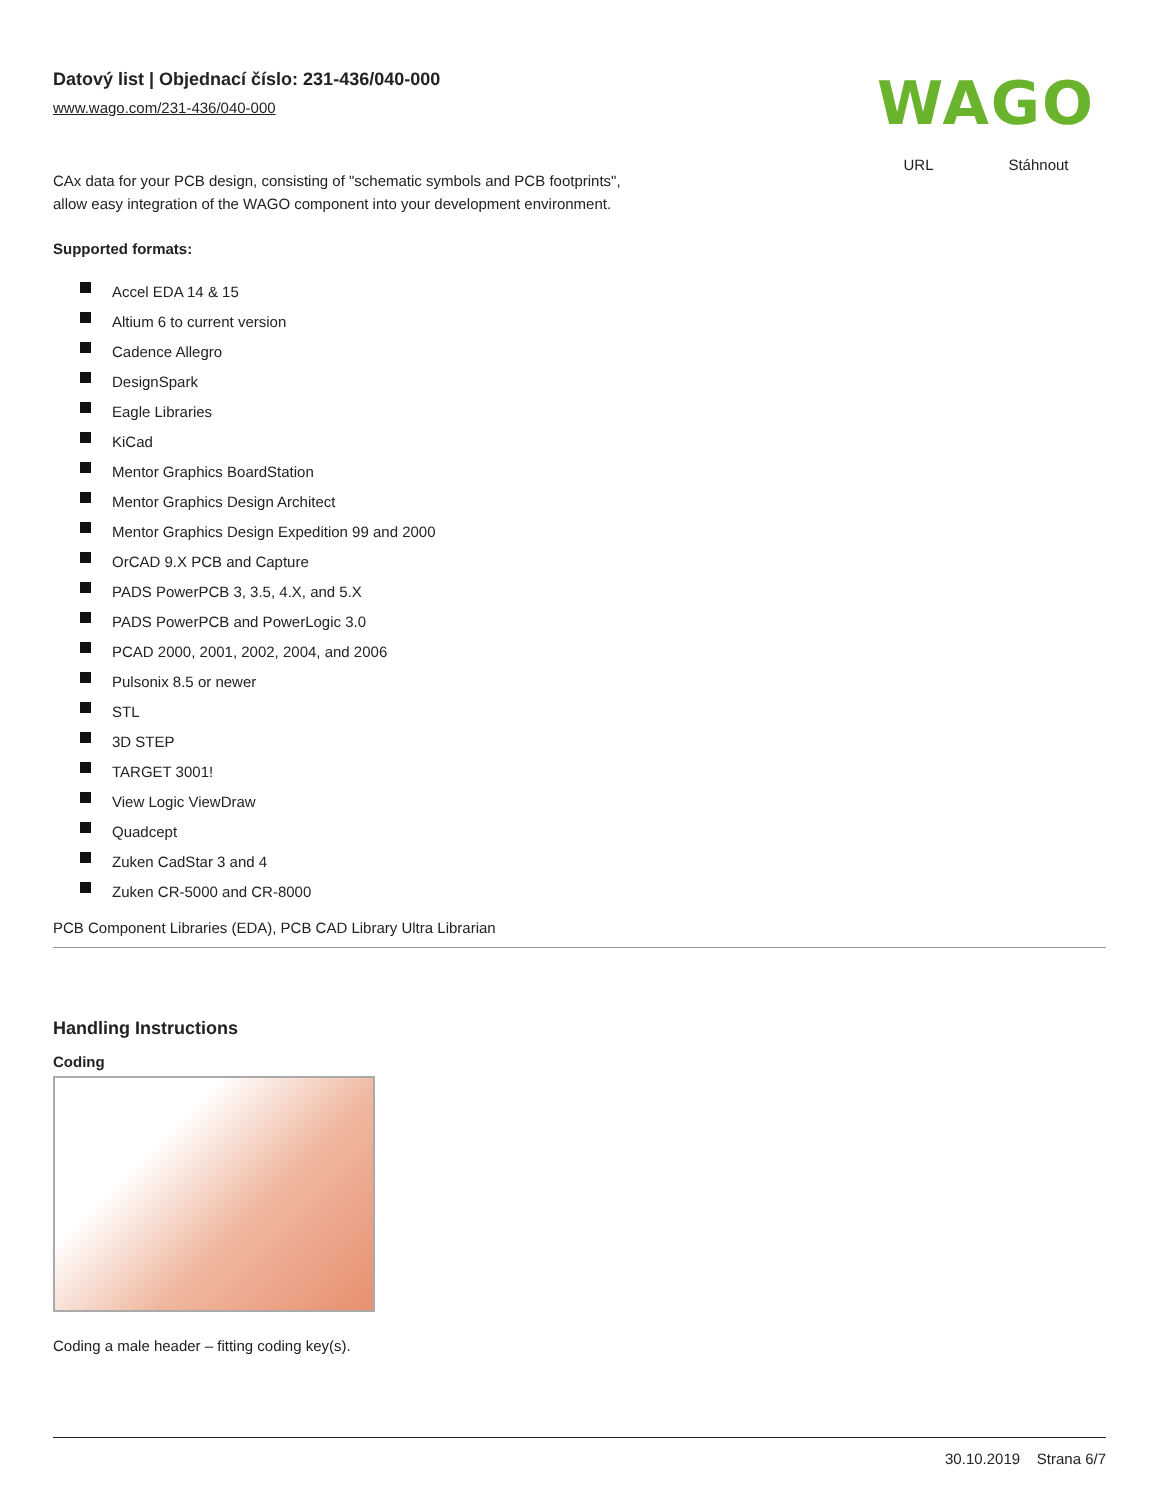Datový list | Objednací číslo: 231-436/040-000
www.wago.com/231-436/040-000
WAGO
URL Stáhnout
CAx data for your PCB design, consisting of "schematic symbols and PCB footprints",
allow easy integration of the WAGO component into your development environment.
Supported formats:
Accel EDA 14 & 15
Altium 6 to current version
Cadence Allegro
DesignSpark
Eagle Libraries
KiCad
Mentor Graphics BoardStation
Mentor Graphics Design Architect
Mentor Graphics Design Expedition 99 and 2000
OrCAD 9.X PCB and Capture
PADS PowerPCB 3, 3.5, 4.X, and 5.X
PADS PowerPCB and PowerLogic 3.0
PCAD 2000, 2001, 2002, 2004, and 2006
Pulsonix 8.5 or newer
STL
3D STEP
TARGET 3001!
View Logic ViewDraw
Quadcept
Zuken CadStar 3 and 4
Zuken CR-5000 and CR-8000
PCB Component Libraries (EDA), PCB CAD Library Ultra Librarian
Handling Instructions
Coding
Coding a male header – fitting coding key(s).
30.10.2019 Strana 6/7